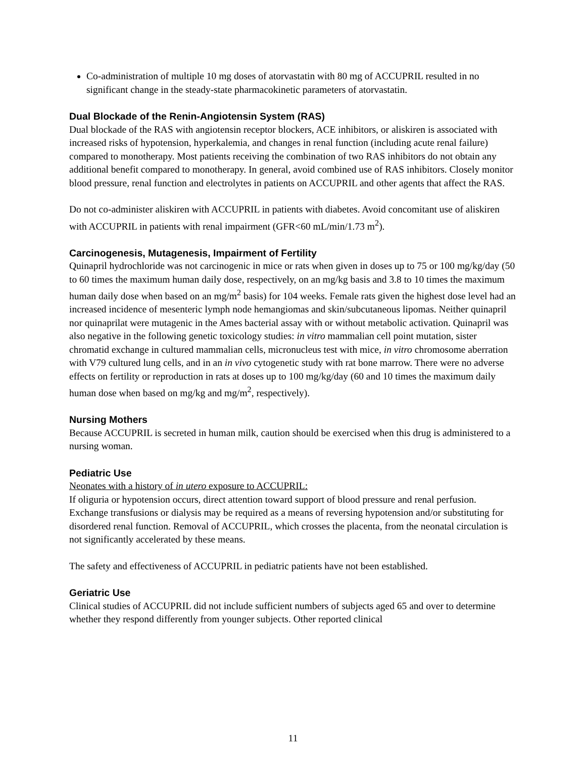Co-administration of multiple 10 mg doses of atorvastatin with 80 mg of ACCUPRIL resulted in no significant change in the steady-state pharmacokinetic parameters of atorvastatin.
Dual Blockade of the Renin-Angiotensin System (RAS)
Dual blockade of the RAS with angiotensin receptor blockers, ACE inhibitors, or aliskiren is associated with increased risks of hypotension, hyperkalemia, and changes in renal function (including acute renal failure) compared to monotherapy. Most patients receiving the combination of two RAS inhibitors do not obtain any additional benefit compared to monotherapy. In general, avoid combined use of RAS inhibitors. Closely monitor blood pressure, renal function and electrolytes in patients on ACCUPRIL and other agents that affect the RAS.
Do not co-administer aliskiren with ACCUPRIL in patients with diabetes. Avoid concomitant use of aliskiren with ACCUPRIL in patients with renal impairment (GFR<60 mL/min/1.73 m<sup>2</sup>).
Carcinogenesis, Mutagenesis, Impairment of Fertility
Quinapril hydrochloride was not carcinogenic in mice or rats when given in doses up to 75 or 100 mg/kg/day (50 to 60 times the maximum human daily dose, respectively, on an mg/kg basis and 3.8 to 10 times the maximum human daily dose when based on an mg/m<sup>2</sup> basis) for 104 weeks. Female rats given the highest dose level had an increased incidence of mesenteric lymph node hemangiomas and skin/subcutaneous lipomas. Neither quinapril nor quinaprilat were mutagenic in the Ames bacterial assay with or without metabolic activation. Quinapril was also negative in the following genetic toxicology studies: in vitro mammalian cell point mutation, sister chromatid exchange in cultured mammalian cells, micronucleus test with mice, in vitro chromosome aberration with V79 cultured lung cells, and in an in vivo cytogenetic study with rat bone marrow. There were no adverse effects on fertility or reproduction in rats at doses up to 100 mg/kg/day (60 and 10 times the maximum daily human dose when based on mg/kg and mg/m<sup>2</sup>, respectively).
Nursing Mothers
Because ACCUPRIL is secreted in human milk, caution should be exercised when this drug is administered to a nursing woman.
Pediatric Use
Neonates with a history of in utero exposure to ACCUPRIL:
If oliguria or hypotension occurs, direct attention toward support of blood pressure and renal perfusion. Exchange transfusions or dialysis may be required as a means of reversing hypotension and/or substituting for disordered renal function. Removal of ACCUPRIL, which crosses the placenta, from the neonatal circulation is not significantly accelerated by these means.
The safety and effectiveness of ACCUPRIL in pediatric patients have not been established.
Geriatric Use
Clinical studies of ACCUPRIL did not include sufficient numbers of subjects aged 65 and over to determine whether they respond differently from younger subjects. Other reported clinical
11